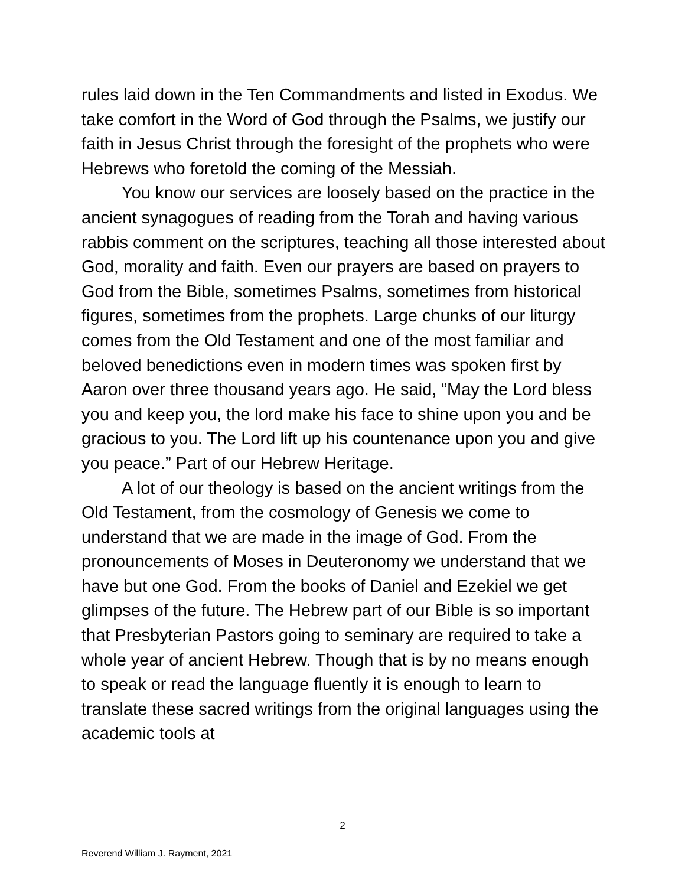rules laid down in the Ten Commandments and listed in Exodus. We take comfort in the Word of God through the Psalms, we justify our faith in Jesus Christ through the foresight of the prophets who were Hebrews who foretold the coming of the Messiah.
You know our services are loosely based on the practice in the ancient synagogues of reading from the Torah and having various rabbis comment on the scriptures, teaching all those interested about God, morality and faith. Even our prayers are based on prayers to God from the Bible, sometimes Psalms, sometimes from historical figures, sometimes from the prophets. Large chunks of our liturgy comes from the Old Testament and one of the most familiar and beloved benedictions even in modern times was spoken first by Aaron over three thousand years ago. He said, “May the Lord bless you and keep you, the lord make his face to shine upon you and be gracious to you. The Lord lift up his countenance upon you and give you peace.” Part of our Hebrew Heritage.
A lot of our theology is based on the ancient writings from the Old Testament, from the cosmology of Genesis we come to understand that we are made in the image of God. From the pronouncements of Moses in Deuteronomy we understand that we have but one God. From the books of Daniel and Ezekiel we get glimpses of the future. The Hebrew part of our Bible is so important that Presbyterian Pastors going to seminary are required to take a whole year of ancient Hebrew. Though that is by no means enough to speak or read the language fluently it is enough to learn to translate these sacred writings from the original languages using the academic tools at
2
Reverend William J. Rayment, 2021